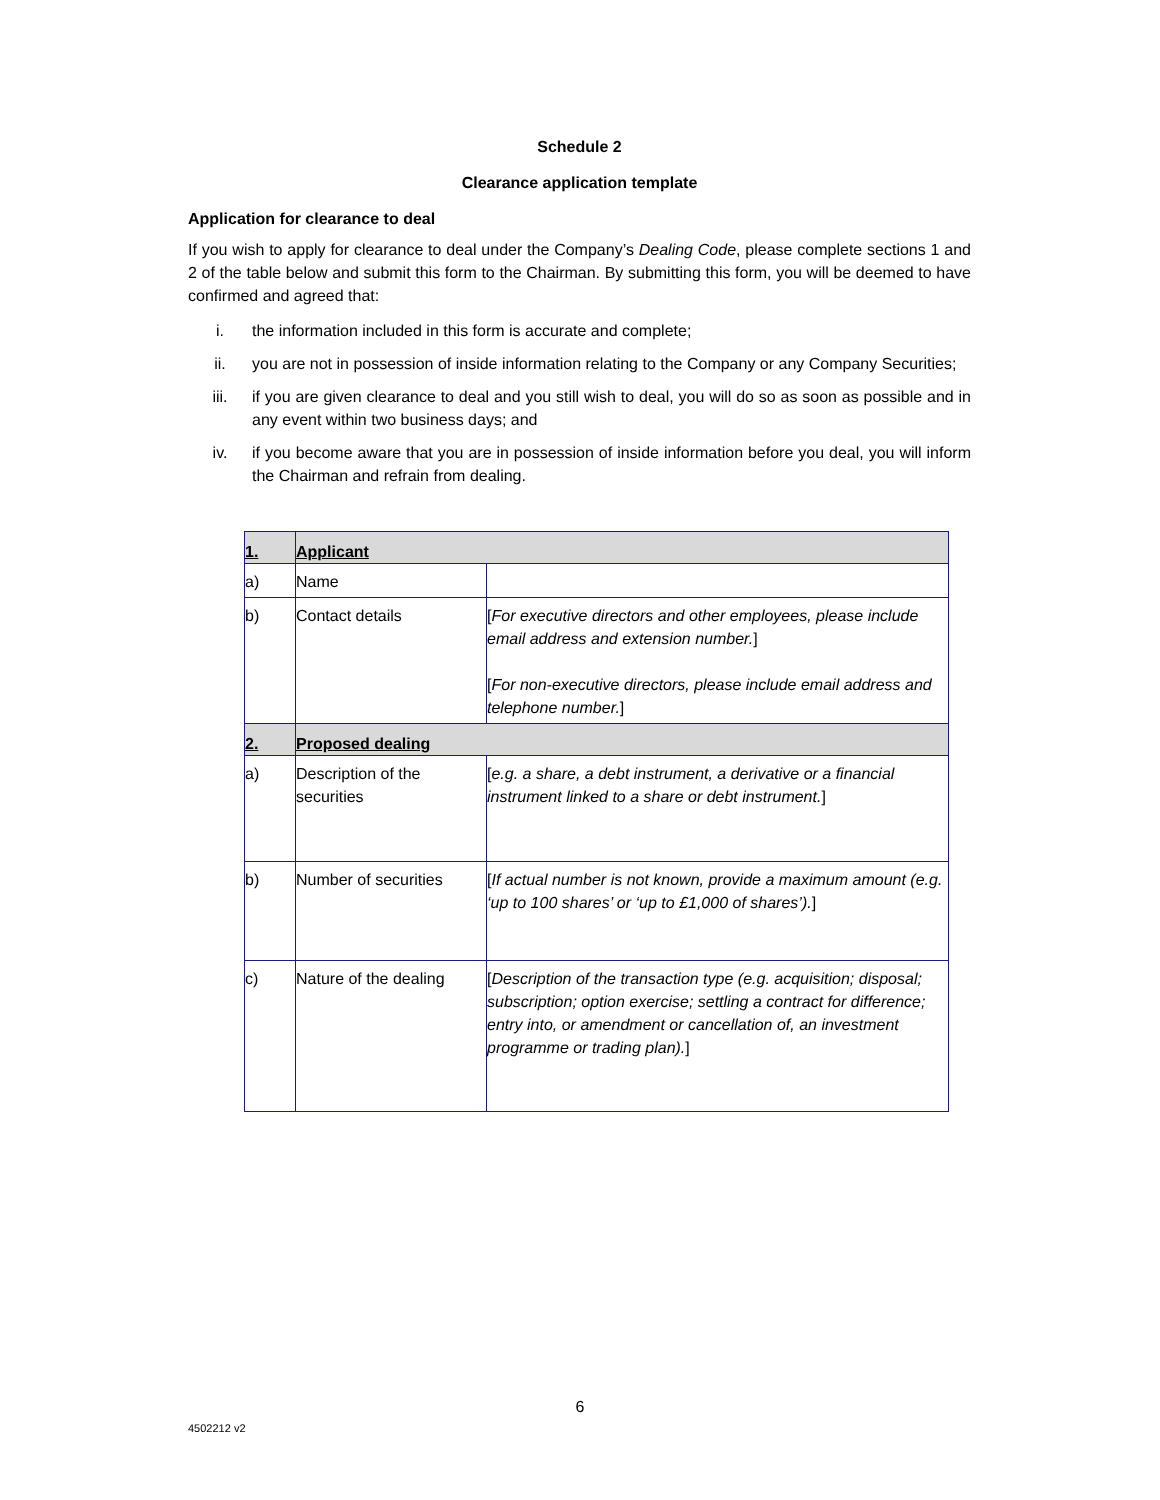Schedule 2
Clearance application template
Application for clearance to deal
If you wish to apply for clearance to deal under the Company’s Dealing Code, please complete sections 1 and 2 of the table below and submit this form to the Chairman. By submitting this form, you will be deemed to have confirmed and agreed that:
i. the information included in this form is accurate and complete;
ii. you are not in possession of inside information relating to the Company or any Company Securities;
iii. if you are given clearance to deal and you still wish to deal, you will do so as soon as possible and in any event within two business days; and
iv. if you become aware that you are in possession of inside information before you deal, you will inform the Chairman and refrain from dealing.
| 1. | Applicant | |
| a) | Name | |
| b) | Contact details | [ For executive directors and other employees, please include email address and extension number. ] [ For non-executive directors, please include email address and telephone number. ] |
| 2. | Proposed dealing | |
| a) | Description of the securities | [ e.g. a share, a debt instrument, a derivative or a financial instrument linked to a share or debt instrument. ] |
| b) | Number of securities | [ If actual number is not known, provide a maximum amount (e.g. ‘up to 100 shares’ or ‘up to £1,000 of shares’). ] |
| c) | Nature of the dealing | [ Description of the transaction type (e.g. acquisition; disposal; subscription; option exercise; settling a contract for difference; entry into, or amendment or cancellation of, an investment programme or trading plan). ] |
6
4502212 v2